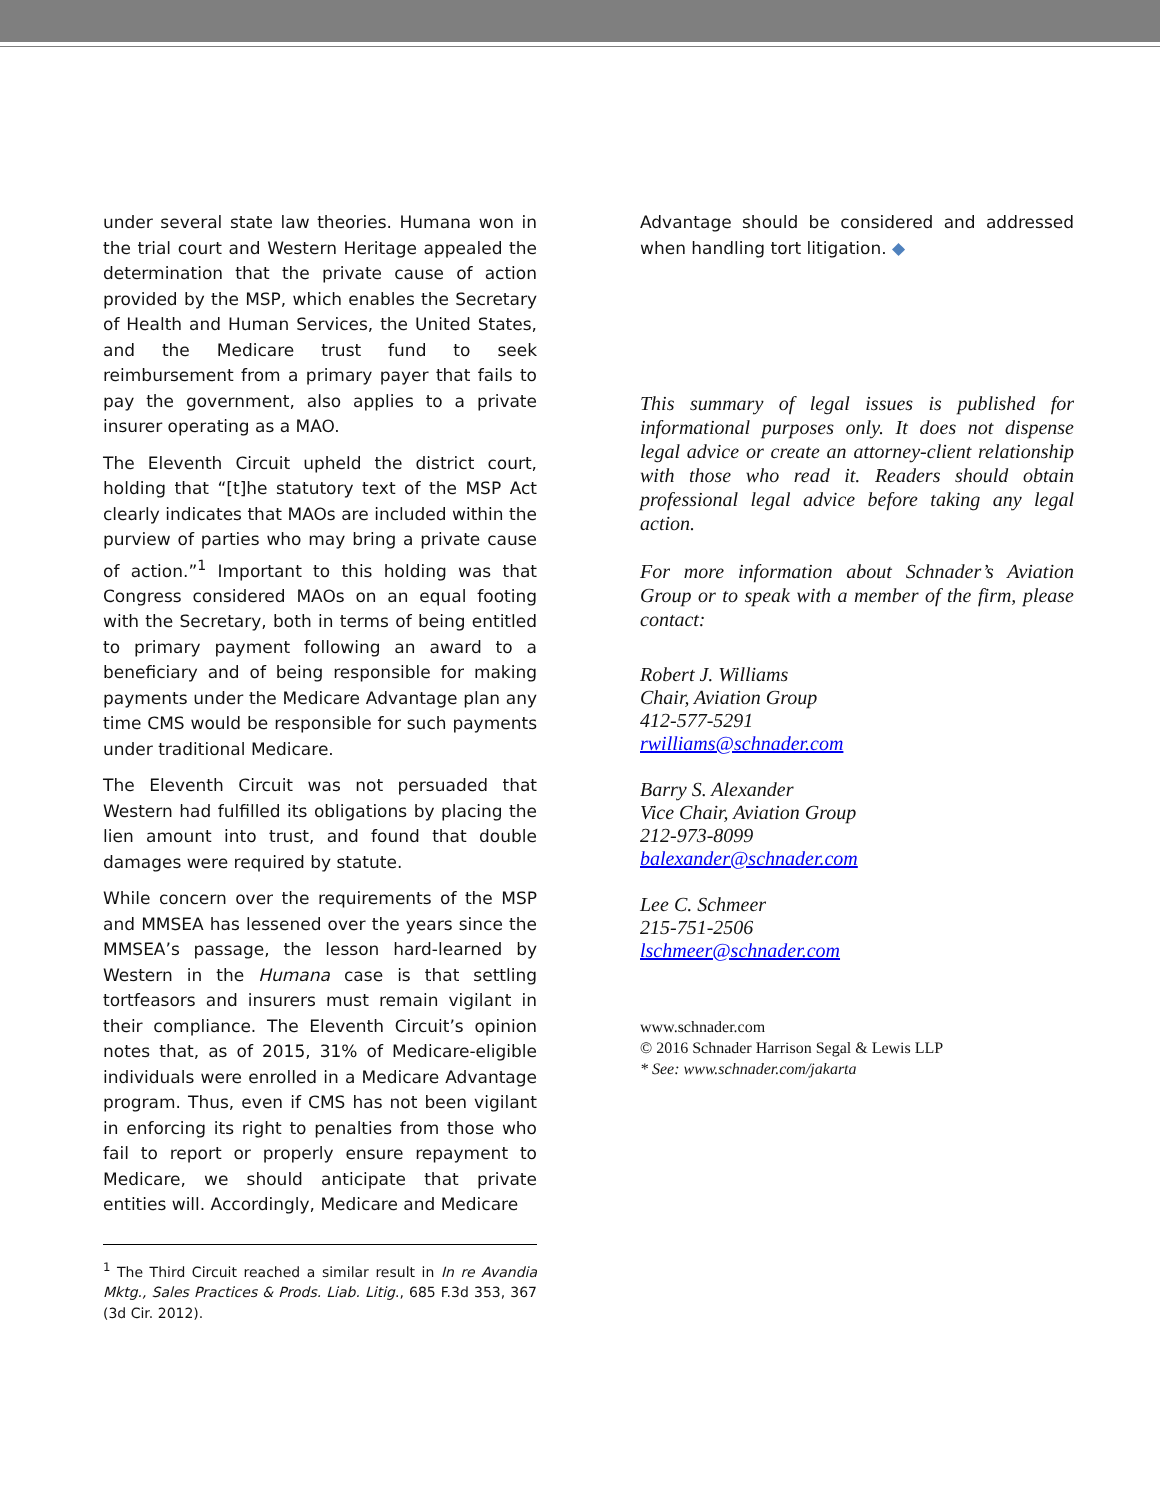under several state law theories. Humana won in the trial court and Western Heritage appealed the determination that the private cause of action provided by the MSP, which enables the Secretary of Health and Human Services, the United States, and the Medicare trust fund to seek reimbursement from a primary payer that fails to pay the government, also applies to a private insurer operating as a MAO.
The Eleventh Circuit upheld the district court, holding that “[t]he statutory text of the MSP Act clearly indicates that MAOs are included within the purview of parties who may bring a private cause of action.”<sup>1</sup> Important to this holding was that Congress considered MAOs on an equal footing with the Secretary, both in terms of being entitled to primary payment following an award to a beneficiary and of being responsible for making payments under the Medicare Advantage plan any time CMS would be responsible for such payments under traditional Medicare.
The Eleventh Circuit was not persuaded that Western had fulfilled its obligations by placing the lien amount into trust, and found that double damages were required by statute.
While concern over the requirements of the MSP and MMSEA has lessened over the years since the MMSEA’s passage, the lesson hard-learned by Western in the Humana case is that settling tortfeasors and insurers must remain vigilant in their compliance. The Eleventh Circuit’s opinion notes that, as of 2015, 31% of Medicare-eligible individuals were enrolled in a Medicare Advantage program. Thus, even if CMS has not been vigilant in enforcing its right to penalties from those who fail to report or properly ensure repayment to Medicare, we should anticipate that private entities will. Accordingly, Medicare and Medicare
<sup>1</sup> The Third Circuit reached a similar result in In re Avandia Mktg., Sales Practices & Prods. Liab. Litig., 685 F.3d 353, 367 (3d Cir. 2012).
Advantage should be considered and addressed when handling tort litigation. ◆
This summary of legal issues is published for informational purposes only. It does not dispense legal advice or create an attorney-client relationship with those who read it. Readers should obtain professional legal advice before taking any legal action.
For more information about Schnader’s Aviation Group or to speak with a member of the firm, please contact:
Robert J. Williams
Chair, Aviation Group
412-577-5291
rwilliams@schnader.com
Barry S. Alexander
Vice Chair, Aviation Group
212-973-8099
balexander@schnader.com
Lee C. Schmeer
215-751-2506
lschmeer@schnader.com
www.schnader.com
© 2016 Schnader Harrison Segal & Lewis LLP
* See: www.schnader.com/jakarta